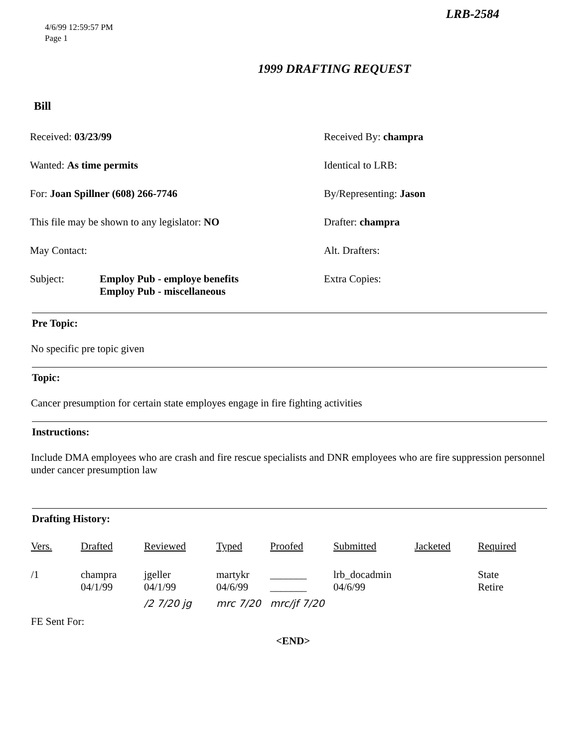LRB-2584
4/6/99 12:59:57 PM
Page 1
1999 DRAFTING REQUEST
Bill
Received: 03/23/99
Received By: champra
Wanted: As time permits
Identical to LRB:
For: Joan Spillner (608) 266-7746
By/Representing: Jason
This file may be shown to any legislator: NO
Drafter: champra
May Contact:
Alt. Drafters:
Subject: Employ Pub - employe benefits
Employ Pub - miscellaneous
Extra Copies:
Pre Topic:
No specific pre topic given
Topic:
Cancer presumption for certain state employes engage in fire fighting activities
Instructions:
Include DMA employees who are crash and fire rescue specialists and DNR employees who are fire suppression personnel under cancer presumption law
Drafting History:
| Vers. | Drafted | Reviewed | Typed | Proofed | Submitted | Jacketed | Required |
| --- | --- | --- | --- | --- | --- | --- | --- |
| /1 | champra 04/1/99 | jgeller 04/1/99 | martykr 04/6/99 | _______ _______ | lrb_docadmin 04/6/99 | | State Retire |
| FE Sent For: | | /2 7/20 jg | mrc 7/20 | mrc/jf 7/20 | | | |
<END>